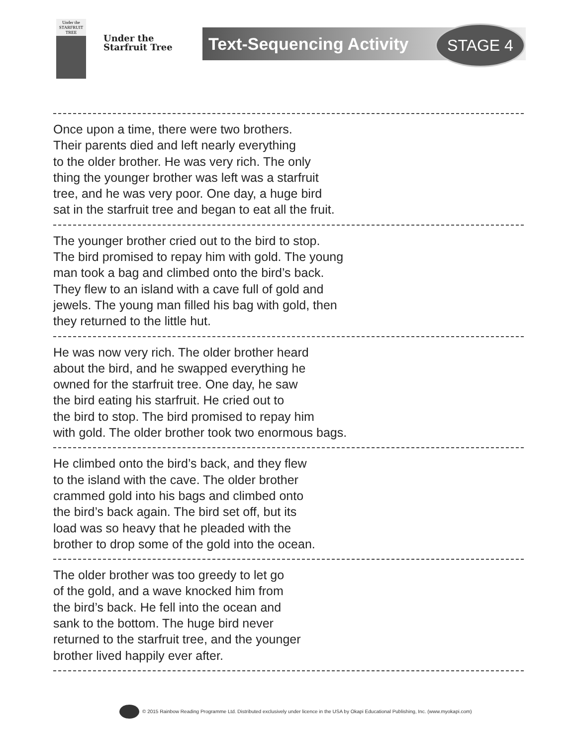Under the
STARFRUIT TREE
Under the
Starfruit Tree
Text-Sequencing Activity STAGE 4
Once upon a time, there were two brothers.
Their parents died and left nearly everything
to the older brother. He was very rich. The only
thing the younger brother was left was a starfruit
tree, and he was very poor. One day, a huge bird
sat in the starfruit tree and began to eat all the fruit.
The younger brother cried out to the bird to stop.
The bird promised to repay him with gold. The young
man took a bag and climbed onto the bird’s back.
They flew to an island with a cave full of gold and
jewels. The young man filled his bag with gold, then
they returned to the little hut.
He was now very rich. The older brother heard
about the bird, and he swapped everything he
owned for the starfruit tree. One day, he saw
the bird eating his starfruit. He cried out to
the bird to stop. The bird promised to repay him
with gold. The older brother took two enormous bags.
He climbed onto the bird’s back, and they flew
to the island with the cave. The older brother
crammed gold into his bags and climbed onto
the bird’s back again. The bird set off, but its
load was so heavy that he pleaded with the
brother to drop some of the gold into the ocean.
The older brother was too greedy to let go
of the gold, and a wave knocked him from
the bird’s back. He fell into the ocean and
sank to the bottom. The huge bird never
returned to the starfruit tree, and the younger
brother lived happily ever after.
© 2015 Rainbow Reading Programme Ltd. Distributed exclusively under licence in the USA by Okapi Educational Publishing, Inc. (www.myokapi.com)